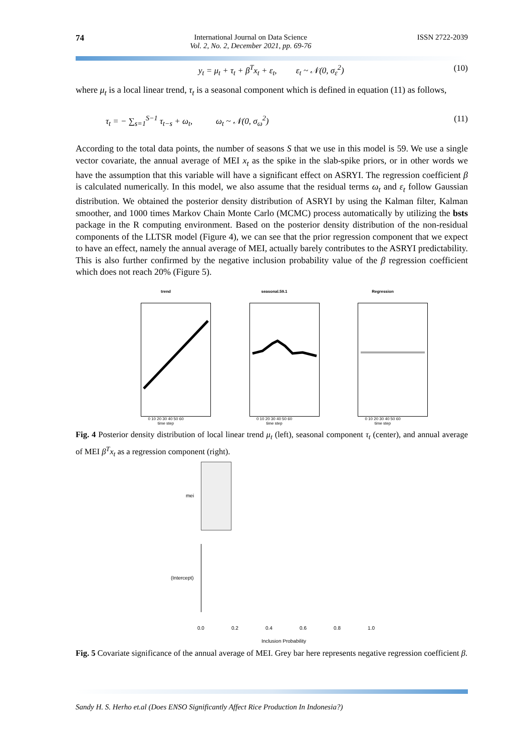74 International Journal on Data Science
Vol. 2, No. 2, December 2021, pp. 69-76
ISSN 2722-2039
y<sub>t</sub> = μ<sub>t</sub> + τ<sub>t</sub> + β<sup>T</sup>x<sub>t</sub> + ε<sub>t</sub>, ε<sub>t</sub> ~ 𝒩(0, σ<sub>ε</sub><sup>2</sup>) (10)
where μ<sub>t</sub> is a local linear trend, τ<sub>t</sub> is a seasonal component which is defined in equation (11) as follows,
τ<sub>t</sub> = − ∑<sub>s=1</sub><sup>S−1</sup> τ<sub>t−s</sub> + ω<sub>t</sub>, ω<sub>t</sub> ~ 𝒩(0, σ<sub>ω</sub><sup>2</sup>) (11)
According to the total data points, the number of seasons S that we use in this model is 59. We use a single vector covariate, the annual average of MEI x<sub>t</sub> as the spike in the slab-spike priors, or in other words we have the assumption that this variable will have a significant effect on ASRYI. The regression coefficient β is calculated numerically. In this model, we also assume that the residual terms ω<sub>t</sub> and ε<sub>t</sub> follow Gaussian distribution. We obtained the posterior density distribution of ASRYI by using the Kalman filter, Kalman smoother, and 1000 times Markov Chain Monte Carlo (MCMC) process automatically by utilizing the bsts package in the R computing environment. Based on the posterior density distribution of the non-residual components of the LLTSR model (Figure 4), we can see that the prior regression component that we expect to have an effect, namely the annual average of MEI, actually barely contributes to the ASRYI predictability. This is also further confirmed by the negative inclusion probability value of the β regression coefficient which does not reach 20% (Figure 5).
trend
0 10 20 30 40 50 60
time step
seasonal.59.1
0 10 20 30 40 50 60
time step
Regression
0 10 20 30 40 50 60
time step
Fig. 4 Posterior density distribution of local linear trend μ<sub>t</sub> (left), seasonal component τ<sub>t</sub> (center), and annual average of MEI β<sup>T</sup>x<sub>t</sub> as a regression component (right).
mei
(Intercept)
0.0 0.2 0.4 0.6 0.8 1.0
Inclusion Probability
Fig. 5 Covariate significance of the annual average of MEI. Grey bar here represents negative regression coefficient β.
Sandy H. S. Herho et.al (Does ENSO Significantly Affect Rice Production In Indonesia?)